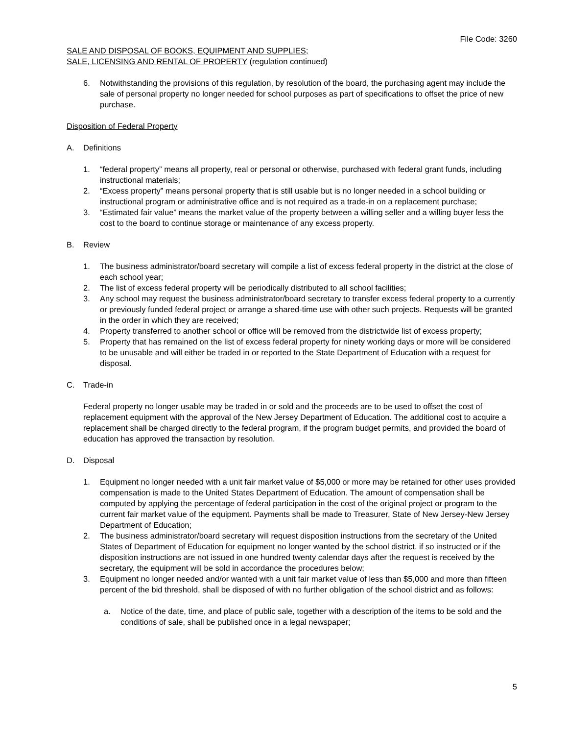File Code: 3260
SALE AND DISPOSAL OF BOOKS, EQUIPMENT AND SUPPLIES;
SALE, LICENSING AND RENTAL OF PROPERTY (regulation continued)
6. Notwithstanding the provisions of this regulation, by resolution of the board, the purchasing agent may include the sale of personal property no longer needed for school purposes as part of specifications to offset the price of new purchase.
Disposition of Federal Property
A. Definitions
1. “federal property” means all property, real or personal or otherwise, purchased with federal grant funds, including instructional materials;
2. “Excess property” means personal property that is still usable but is no longer needed in a school building or instructional program or administrative office and is not required as a trade-in on a replacement purchase;
3. “Estimated fair value” means the market value of the property between a willing seller and a willing buyer less the cost to the board to continue storage or maintenance of any excess property.
B. Review
1. The business administrator/board secretary will compile a list of excess federal property in the district at the close of each school year;
2. The list of excess federal property will be periodically distributed to all school facilities;
3. Any school may request the business administrator/board secretary to transfer excess federal property to a currently or previously funded federal project or arrange a shared-time use with other such projects. Requests will be granted in the order in which they are received;
4. Property transferred to another school or office will be removed from the districtwide list of excess property;
5. Property that has remained on the list of excess federal property for ninety working days or more will be considered to be unusable and will either be traded in or reported to the State Department of Education with a request for disposal.
C. Trade-in
Federal property no longer usable may be traded in or sold and the proceeds are to be used to offset the cost of replacement equipment with the approval of the New Jersey Department of Education. The additional cost to acquire a replacement shall be charged directly to the federal program, if the program budget permits, and provided the board of education has approved the transaction by resolution.
D. Disposal
1. Equipment no longer needed with a unit fair market value of $5,000 or more may be retained for other uses provided compensation is made to the United States Department of Education. The amount of compensation shall be computed by applying the percentage of federal participation in the cost of the original project or program to the current fair market value of the equipment. Payments shall be made to Treasurer, State of New Jersey-New Jersey Department of Education;
2. The business administrator/board secretary will request disposition instructions from the secretary of the United States of Department of Education for equipment no longer wanted by the school district. if so instructed or if the disposition instructions are not issued in one hundred twenty calendar days after the request is received by the secretary, the equipment will be sold in accordance the procedures below;
3. Equipment no longer needed and/or wanted with a unit fair market value of less than $5,000 and more than fifteen percent of the bid threshold, shall be disposed of with no further obligation of the school district and as follows:
a. Notice of the date, time, and place of public sale, together with a description of the items to be sold and the conditions of sale, shall be published once in a legal newspaper;
5